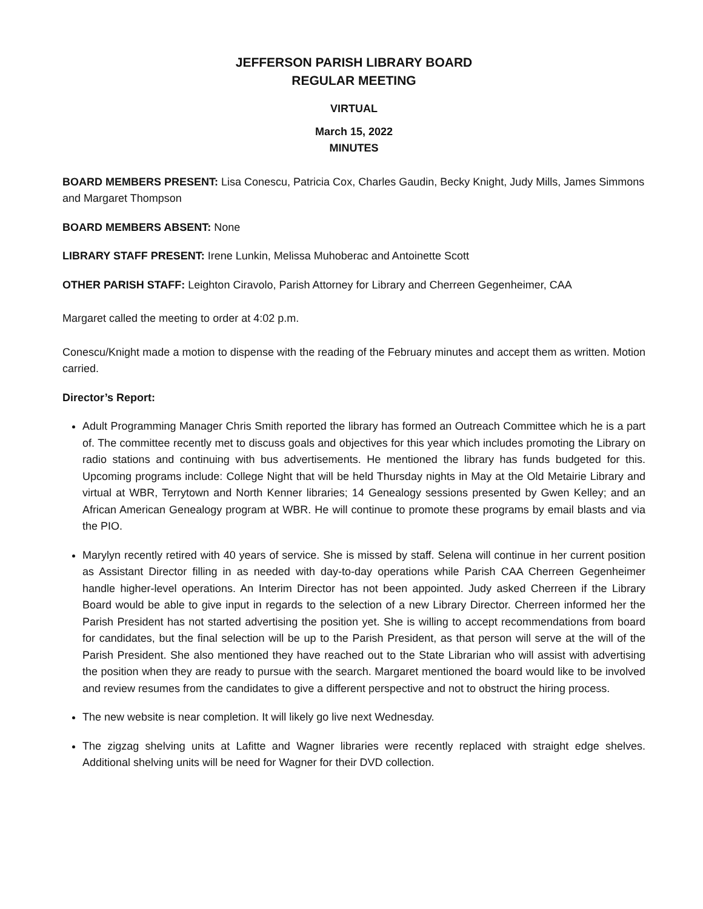JEFFERSON PARISH LIBRARY BOARD
REGULAR MEETING
VIRTUAL
March 15, 2022
MINUTES
BOARD MEMBERS PRESENT: Lisa Conescu, Patricia Cox, Charles Gaudin, Becky Knight, Judy Mills, James Simmons and Margaret Thompson
BOARD MEMBERS ABSENT: None
LIBRARY STAFF PRESENT: Irene Lunkin, Melissa Muhoberac and Antoinette Scott
OTHER PARISH STAFF: Leighton Ciravolo, Parish Attorney for Library and Cherreen Gegenheimer, CAA
Margaret called the meeting to order at 4:02 p.m.
Conescu/Knight made a motion to dispense with the reading of the February minutes and accept them as written. Motion carried.
Director’s Report:
Adult Programming Manager Chris Smith reported the library has formed an Outreach Committee which he is a part of. The committee recently met to discuss goals and objectives for this year which includes promoting the Library on radio stations and continuing with bus advertisements. He mentioned the library has funds budgeted for this. Upcoming programs include: College Night that will be held Thursday nights in May at the Old Metairie Library and virtual at WBR, Terrytown and North Kenner libraries; 14 Genealogy sessions presented by Gwen Kelley; and an African American Genealogy program at WBR. He will continue to promote these programs by email blasts and via the PIO.
Marylyn recently retired with 40 years of service. She is missed by staff. Selena will continue in her current position as Assistant Director filling in as needed with day-to-day operations while Parish CAA Cherreen Gegenheimer handle higher-level operations. An Interim Director has not been appointed. Judy asked Cherreen if the Library Board would be able to give input in regards to the selection of a new Library Director. Cherreen informed her the Parish President has not started advertising the position yet. She is willing to accept recommendations from board for candidates, but the final selection will be up to the Parish President, as that person will serve at the will of the Parish President. She also mentioned they have reached out to the State Librarian who will assist with advertising the position when they are ready to pursue with the search. Margaret mentioned the board would like to be involved and review resumes from the candidates to give a different perspective and not to obstruct the hiring process.
The new website is near completion. It will likely go live next Wednesday.
The zigzag shelving units at Lafitte and Wagner libraries were recently replaced with straight edge shelves. Additional shelving units will be need for Wagner for their DVD collection.